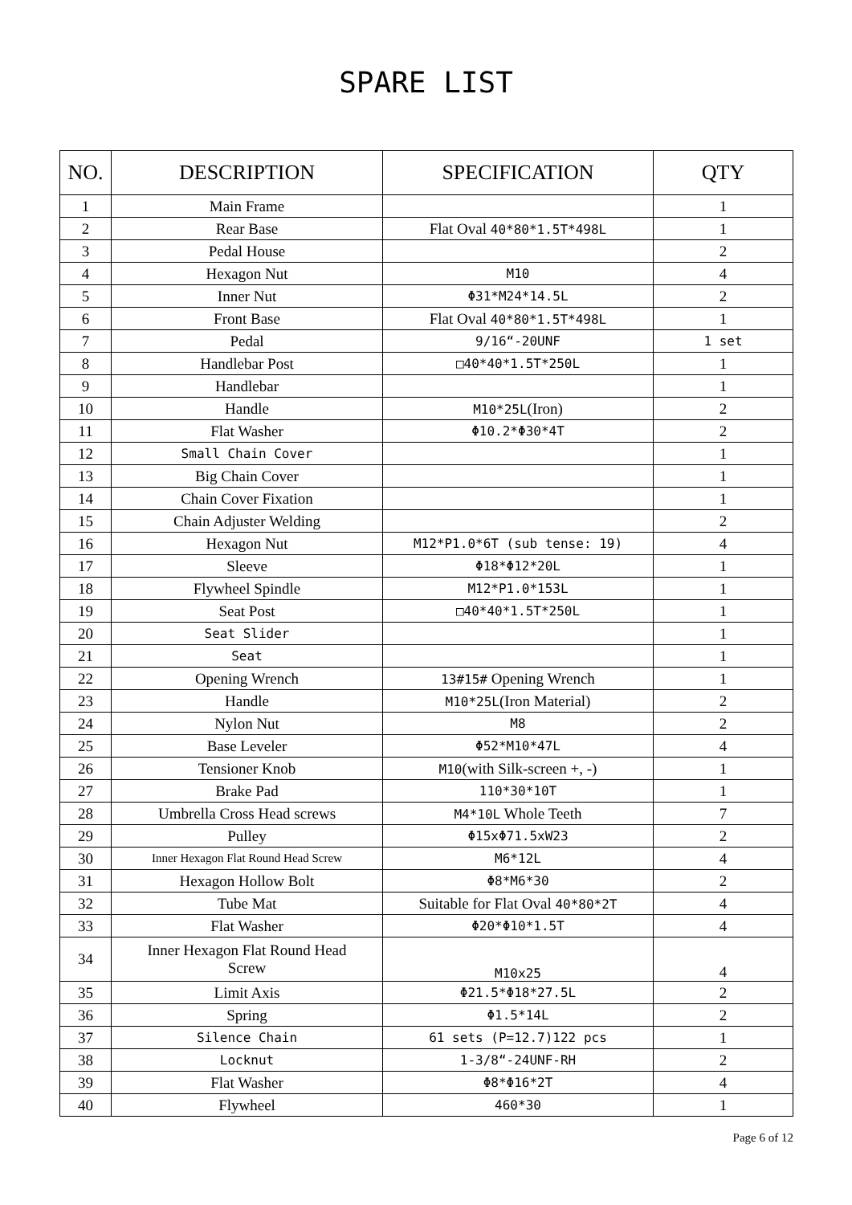SPARE LIST
| NO. | DESCRIPTION | SPECIFICATION | QTY |
| --- | --- | --- | --- |
| 1 | Main Frame | | 1 |
| 2 | Rear Base | Flat Oval 40*80*1.5T*498L | 1 |
| 3 | Pedal House | | 2 |
| 4 | Hexagon Nut | M10 | 4 |
| 5 | Inner Nut | Φ31*M24*14.5L | 2 |
| 6 | Front Base | Flat Oval 40*80*1.5T*498L | 1 |
| 7 | Pedal | 9/16“-20UNF | 1 set |
| 8 | Handlebar Post | □40*40*1.5T*250L | 1 |
| 9 | Handlebar | | 1 |
| 10 | Handle | M10*25L (Iron) | 2 |
| 11 | Flat Washer | Φ10.2*Φ30*4T | 2 |
| 12 | Small Chain Cover | | 1 |
| 13 | Big Chain Cover | | 1 |
| 14 | Chain Cover Fixation | | 1 |
| 15 | Chain Adjuster Welding | | 2 |
| 16 | Hexagon Nut | M12*P1.0*6T (sub tense: 19) | 4 |
| 17 | Sleeve | Φ18*Φ12*20L | 1 |
| 18 | Flywheel Spindle | M12*P1.0*153L | 1 |
| 19 | Seat Post | □40*40*1.5T*250L | 1 |
| 20 | Seat Slider | | 1 |
| 21 | Seat | | 1 |
| 22 | Opening Wrench | 13#15# Opening Wrench | 1 |
| 23 | Handle | M10*25L (Iron Material) | 2 |
| 24 | Nylon Nut | M8 | 2 |
| 25 | Base Leveler | Φ52*M10*47L | 4 |
| 26 | Tensioner Knob | M10 (with Silk-screen +, -) | 1 |
| 27 | Brake Pad | 110*30*10T | 1 |
| 28 | Umbrella Cross Head screws | M4*10L Whole Teeth | 7 |
| 29 | Pulley | Φ15xΦ71.5xW23 | 2 |
| 30 | Inner Hexagon Flat Round Head Screw | M6*12L | 4 |
| 31 | Hexagon Hollow Bolt | Φ8*M6*30 | 2 |
| 32 | Tube Mat | Suitable for Flat Oval 40*80*2T | 4 |
| 33 | Flat Washer | Φ20*Φ10*1.5T | 4 |
| 34 | Inner Hexagon Flat Round Head Screw | M10x25 | 4 |
| 35 | Limit Axis | Φ21.5*Φ18*27.5L | 2 |
| 36 | Spring | Φ1.5*14L | 2 |
| 37 | Silence Chain | 61 sets (P=12.7)122 pcs | 1 |
| 38 | Locknut | 1-3/8“-24UNF-RH | 2 |
| 39 | Flat Washer | Φ8*Φ16*2T | 4 |
| 40 | Flywheel | 460*30 | 1 |
Page 6 of 12